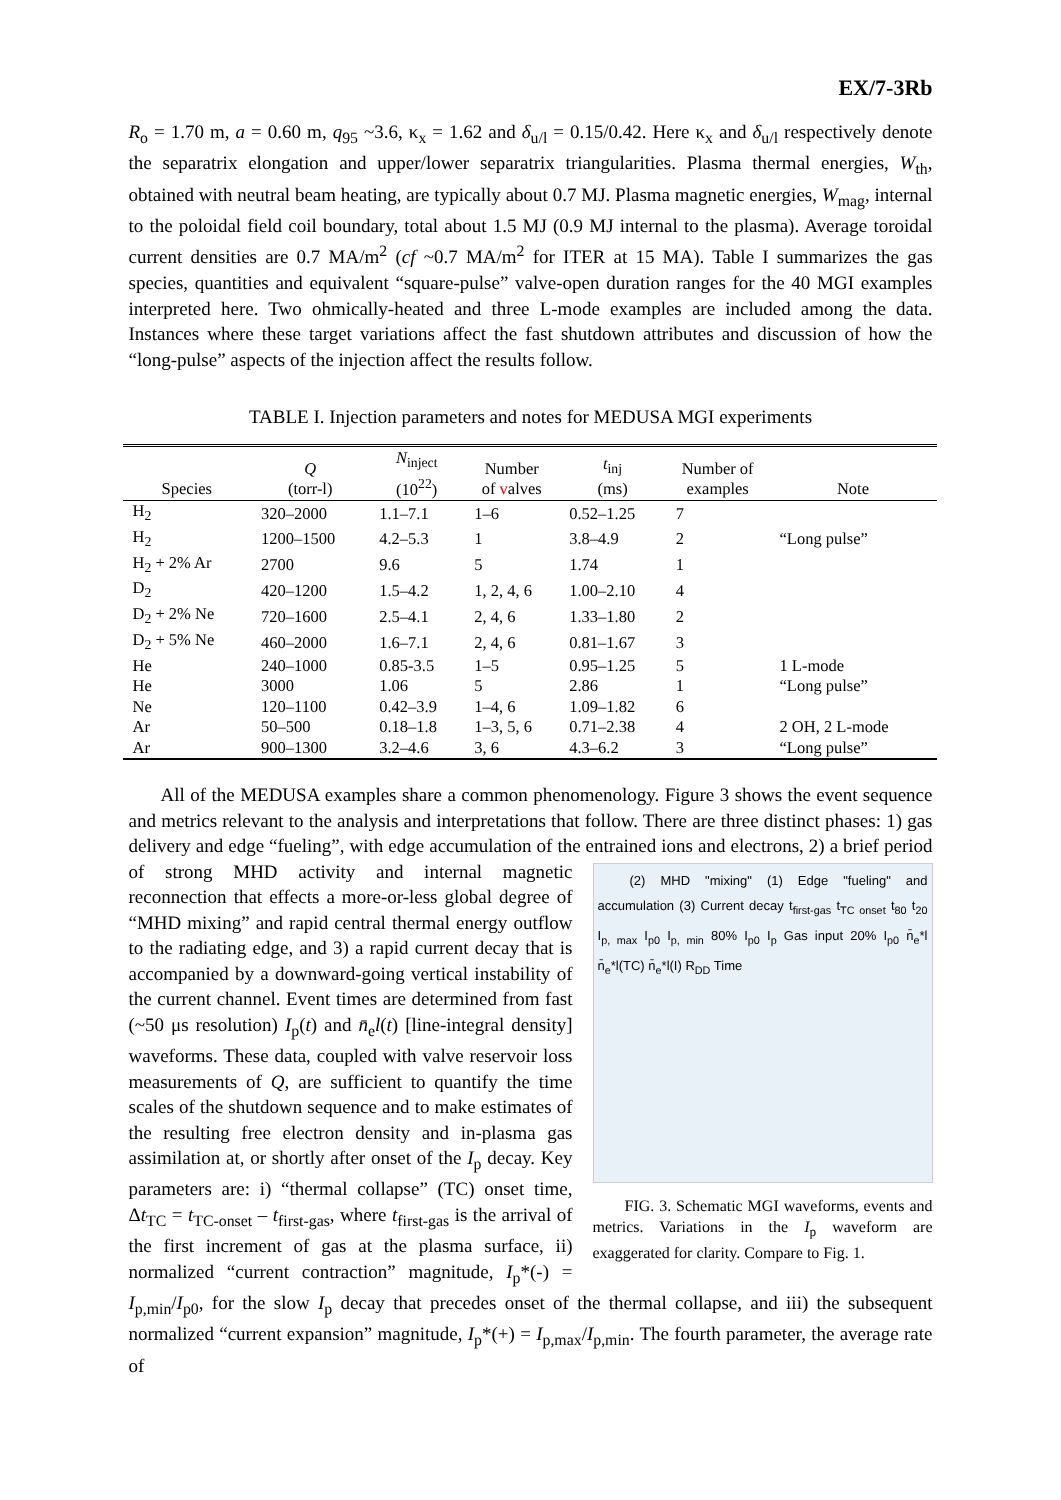EX/7-3Rb
R<sub>o</sub> = 1.70 m, a = 0.60 m, q<sub>95</sub> ~3.6, κ<sub>x</sub> = 1.62 and δ<sub>u/l</sub> = 0.15/0.42. Here κ<sub>x</sub> and δ<sub>u/l</sub> respectively denote the separatrix elongation and upper/lower separatrix triangularities. Plasma thermal energies, W<sub>th</sub>, obtained with neutral beam heating, are typically about 0.7 MJ. Plasma magnetic energies, W<sub>mag</sub>, internal to the poloidal field coil boundary, total about 1.5 MJ (0.9 MJ internal to the plasma). Average toroidal current densities are 0.7 MA/m<sup>2</sup> (cf ~0.7 MA/m<sup>2</sup> for ITER at 15 MA). Table I summarizes the gas species, quantities and equivalent “square-pulse” valve-open duration ranges for the 40 MGI examples interpreted here. Two ohmically-heated and three L-mode examples are included among the data. Instances where these target variations affect the fast shutdown attributes and discussion of how the “long-pulse” aspects of the injection affect the results follow.
TABLE I. Injection parameters and notes for MEDUSA MGI experiments
| Species | Q (torr-l) | N<sub>inject</sub> (10<sup>22</sup>) | Number of v alves | t<sub>inj</sub> (ms) | Number of examples | Note |
| --- | --- | --- | --- | --- | --- | --- |
| H<sub>2</sub> | 320–2000 | 1.1–7.1 | 1–6 | 0.52–1.25 | 7 | |
| H<sub>2</sub> | 1200–1500 | 4.2–5.3 | 1 | 3.8–4.9 | 2 | “Long pulse” |
| H<sub>2</sub> + 2% Ar | 2700 | 9.6 | 5 | 1.74 | 1 | |
| D<sub>2</sub> | 420–1200 | 1.5–4.2 | 1, 2, 4, 6 | 1.00–2.10 | 4 | |
| D<sub>2</sub> + 2% Ne | 720–1600 | 2.5–4.1 | 2, 4, 6 | 1.33–1.80 | 2 | |
| D<sub>2</sub> + 5% Ne | 460–2000 | 1.6–7.1 | 2, 4, 6 | 0.81–1.67 | 3 | |
| He | 240–1000 | 0.85-3.5 | 1–5 | 0.95–1.25 | 5 | 1 L-mode |
| He | 3000 | 1.06 | 5 | 2.86 | 1 | “Long pulse” |
| Ne | 120–1100 | 0.42–3.9 | 1–4, 6 | 1.09–1.82 | 6 | |
| Ar | 50–500 | 0.18–1.8 | 1–3, 5, 6 | 0.71–2.38 | 4 | 2 OH, 2 L-mode |
| Ar | 900–1300 | 3.2–4.6 | 3, 6 | 4.3–6.2 | 3 | “Long pulse” |
All of the MEDUSA examples share a common phenomenology. Figure 3 shows the event sequence and metrics relevant to the analysis and interpretations that follow. There are three distinct phases: 1) gas delivery and edge “fueling”, with edge accumulation of the entrained ions and electrons, 2) a brief period of strong MHD activity and internal magnetic
(2) MHD "mixing" (1) Edge "fueling" and accumulation (3) Current decay t<sub>first-gas</sub> t<sub>TC onset</sub> t<sub>80</sub> t<sub>20</sub> I<sub>p, max</sub> I<sub>p0</sub> I<sub>p, min</sub> 80% I<sub>p0</sub> I<sub>p</sub> Gas input 20% I<sub>p0</sub> n̄<sub>e</sub>*l n̄<sub>e</sub>*l(TC) n̄<sub>e</sub>*l(I) R<sub>DD</sub> Time
FIG. 3. Schematic MGI waveforms, events and metrics. Variations in the I<sub>p</sub> waveform are exaggerated for clarity. Compare to Fig. 1.
reconnection that effects a more-or-less global degree of “MHD mixing” and rapid central thermal energy outflow to the radiating edge, and 3) a rapid current decay that is accompanied by a downward-going vertical instability of the current channel. Event times are determined from fast (~50 μs resolution) I<sub>p</sub>(t) and n̄<sub>e</sub>l(t) [line-integral density] waveforms. These data, coupled with valve reservoir loss measurements of Q, are sufficient to quantify the time scales of the shutdown sequence and to make estimates of the resulting free electron density and in-plasma gas assimilation at, or shortly after onset of the I<sub>p</sub> decay. Key parameters are: i) “thermal collapse” (TC) onset time, Δt<sub>TC</sub> = t<sub>TC-onset</sub> – t<sub>first-gas</sub>, where t<sub>first-gas</sub> is the arrival of the first increment of gas at the plasma surface, ii) normalized “current contraction” magnitude, I<sub>p</sub>*(-) = I<sub>p,min</sub>/I<sub>p0</sub>, for the slow I<sub>p</sub> decay that precedes onset of the thermal collapse, and iii) the subsequent normalized “current expansion” magnitude, I<sub>p</sub>*(+) = I<sub>p,max</sub>/I<sub>p,min</sub>. The fourth parameter, the average rate of